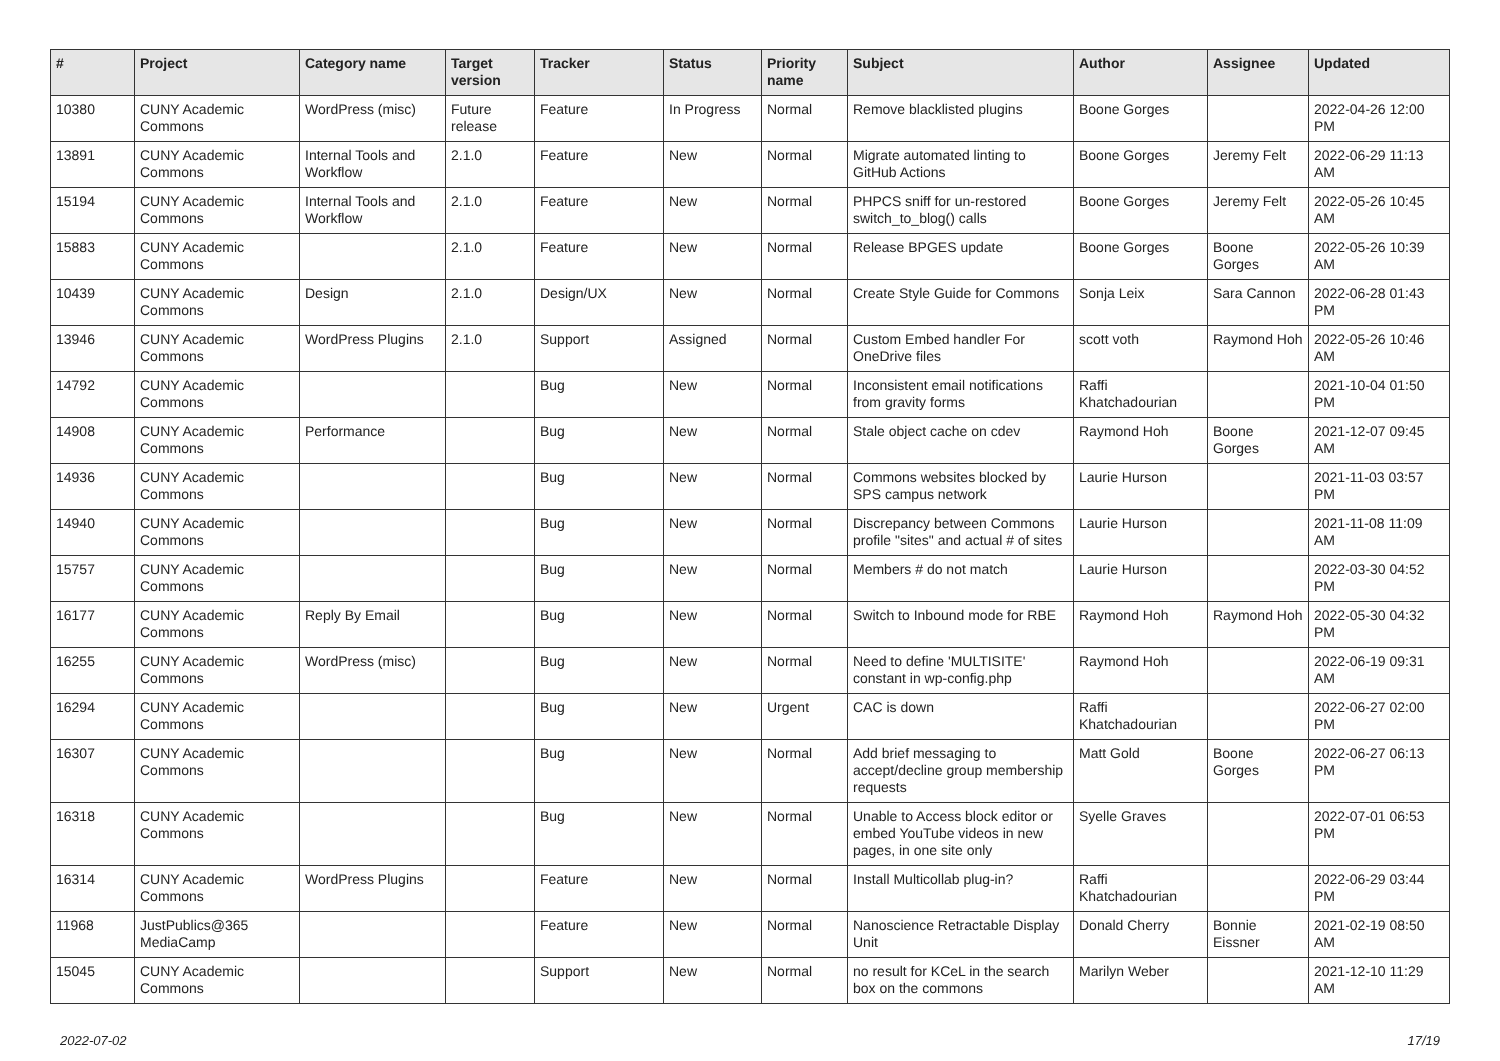| # | Project | Category name | Target version | Tracker | Status | Priority name | Subject | Author | Assignee | Updated |
| --- | --- | --- | --- | --- | --- | --- | --- | --- | --- | --- |
| 10380 | CUNY Academic Commons | WordPress (misc) | Future release | Feature | In Progress | Normal | Remove blacklisted plugins | Boone Gorges | | 2022-04-26 12:00 PM |
| 13891 | CUNY Academic Commons | Internal Tools and Workflow | 2.1.0 | Feature | New | Normal | Migrate automated linting to GitHub Actions | Boone Gorges | Jeremy Felt | 2022-06-29 11:13 AM |
| 15194 | CUNY Academic Commons | Internal Tools and Workflow | 2.1.0 | Feature | New | Normal | PHPCS sniff for un-restored switch_to_blog() calls | Boone Gorges | Jeremy Felt | 2022-05-26 10:45 AM |
| 15883 | CUNY Academic Commons | | 2.1.0 | Feature | New | Normal | Release BPGES update | Boone Gorges | Boone Gorges | 2022-05-26 10:39 AM |
| 10439 | CUNY Academic Commons | Design | 2.1.0 | Design/UX | New | Normal | Create Style Guide for Commons | Sonja Leix | Sara Cannon | 2022-06-28 01:43 PM |
| 13946 | CUNY Academic Commons | WordPress Plugins | 2.1.0 | Support | Assigned | Normal | Custom Embed handler For OneDrive files | scott voth | Raymond Hoh | 2022-05-26 10:46 AM |
| 14792 | CUNY Academic Commons | | | Bug | New | Normal | Inconsistent email notifications from gravity forms | Raffi Khatchadourian | | 2021-10-04 01:50 PM |
| 14908 | CUNY Academic Commons | Performance | | Bug | New | Normal | Stale object cache on cdev | Raymond Hoh | Boone Gorges | 2021-12-07 09:45 AM |
| 14936 | CUNY Academic Commons | | | Bug | New | Normal | Commons websites blocked by SPS campus network | Laurie Hurson | | 2021-11-03 03:57 PM |
| 14940 | CUNY Academic Commons | | | Bug | New | Normal | Discrepancy between Commons profile "sites" and actual # of sites | Laurie Hurson | | 2021-11-08 11:09 AM |
| 15757 | CUNY Academic Commons | | | Bug | New | Normal | Members # do not match | Laurie Hurson | | 2022-03-30 04:52 PM |
| 16177 | CUNY Academic Commons | Reply By Email | | Bug | New | Normal | Switch to Inbound mode for RBE | Raymond Hoh | Raymond Hoh | 2022-05-30 04:32 PM |
| 16255 | CUNY Academic Commons | WordPress (misc) | | Bug | New | Normal | Need to define 'MULTISITE' constant in wp-config.php | Raymond Hoh | | 2022-06-19 09:31 AM |
| 16294 | CUNY Academic Commons | | | Bug | New | Urgent | CAC is down | Raffi Khatchadourian | | 2022-06-27 02:00 PM |
| 16307 | CUNY Academic Commons | | | Bug | New | Normal | Add brief messaging to accept/decline group membership requests | Matt Gold | Boone Gorges | 2022-06-27 06:13 PM |
| 16318 | CUNY Academic Commons | | | Bug | New | Normal | Unable to Access block editor or embed YouTube videos in new pages, in one site only | Syelle Graves | | 2022-07-01 06:53 PM |
| 16314 | CUNY Academic Commons | WordPress Plugins | | Feature | New | Normal | Install Multicollab plug-in? | Raffi Khatchadourian | | 2022-06-29 03:44 PM |
| 11968 | JustPublics@365 MediaCamp | | | Feature | New | Normal | Nanoscience Retractable Display Unit | Donald Cherry | Bonnie Eissner | 2021-02-19 08:50 AM |
| 15045 | CUNY Academic Commons | | | Support | New | Normal | no result for KCeL in the search box on the commons | Marilyn Weber | | 2021-12-10 11:29 AM |
2022-07-02 17/19